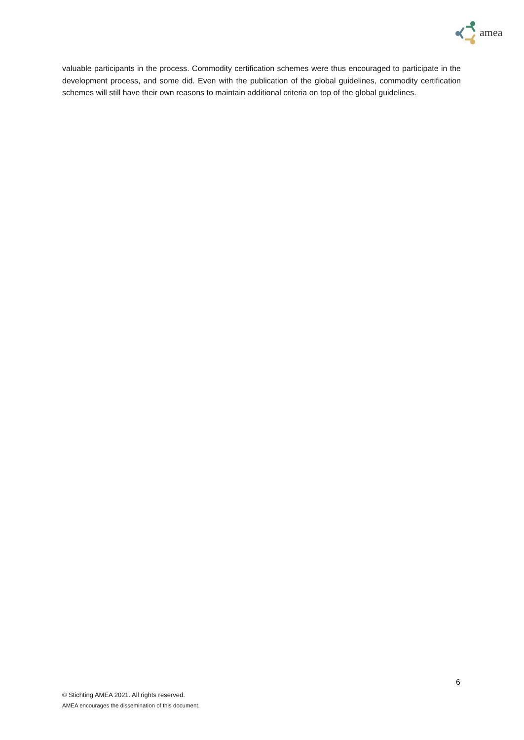amea
valuable participants in the process. Commodity certification schemes were thus encouraged to participate in the development process, and some did. Even with the publication of the global guidelines, commodity certification schemes will still have their own reasons to maintain additional criteria on top of the global guidelines.
6
© Stichting AMEA 2021. All rights reserved.
AMEA encourages the dissemination of this document.